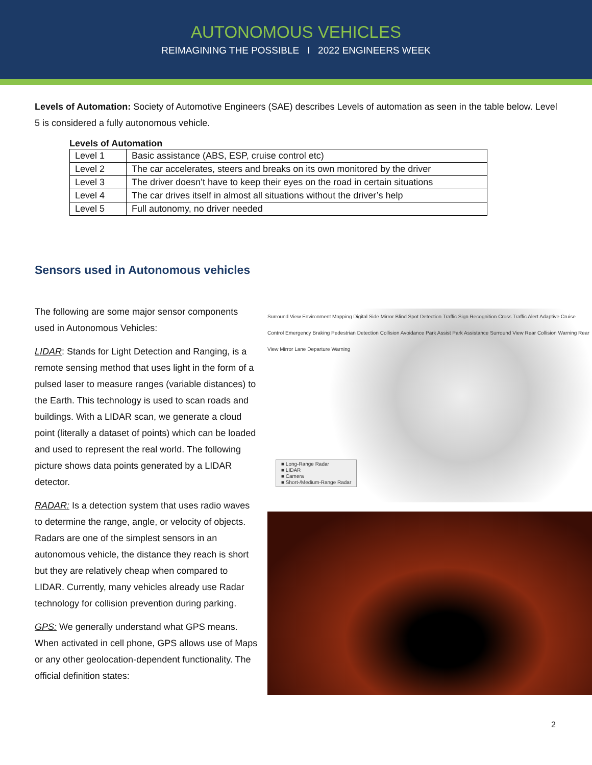AUTONOMOUS VEHICLES
REIMAGINING THE POSSIBLE I 2022 ENGINEERS WEEK
Levels of Automation: Society of Automotive Engineers (SAE) describes Levels of automation as seen in the table below. Level 5 is considered a fully autonomous vehicle.
Levels of Automation
| Level 1 | Basic assistance (ABS, ESP, cruise control etc) |
| Level 2 | The car accelerates, steers and breaks on its own monitored by the driver |
| Level 3 | The driver doesn’t have to keep their eyes on the road in certain situations |
| Level 4 | The car drives itself in almost all situations without the driver’s help |
| Level 5 | Full autonomy, no driver needed |
Sensors used in Autonomous vehicles
The following are some major sensor components used in Autonomous Vehicles:
LIDAR: Stands for Light Detection and Ranging, is a remote sensing method that uses light in the form of a pulsed laser to measure ranges (variable distances) to the Earth. This technology is used to scan roads and buildings. With a LIDAR scan, we generate a cloud point (literally a dataset of points) which can be loaded and used to represent the real world. The following picture shows data points generated by a LIDAR detector.
RADAR: Is a detection system that uses radio waves to determine the range, angle, or velocity of objects. Radars are one of the simplest sensors in an autonomous vehicle, the distance they reach is short but they are relatively cheap when compared to LIDAR. Currently, many vehicles already use Radar technology for collision prevention during parking.
GPS: We generally understand what GPS means. When activated in cell phone, GPS allows use of Maps or any other geolocation-dependent functionality. The official definition states:
Surround View Environment Mapping Digital Side Mirror Blind Spot Detection Traffic Sign Recognition Cross Traffic Alert Adaptive Cruise Control Emergency Braking Pedestrian Detection Collision Avoidance Park Assist Park Assistance Surround View Rear Collision Warning Rear View Mirror Lane Departure Warning
■ Long-Range Radar
■ LIDAR
■ Camera
■ Short-/Medium-Range Radar
2